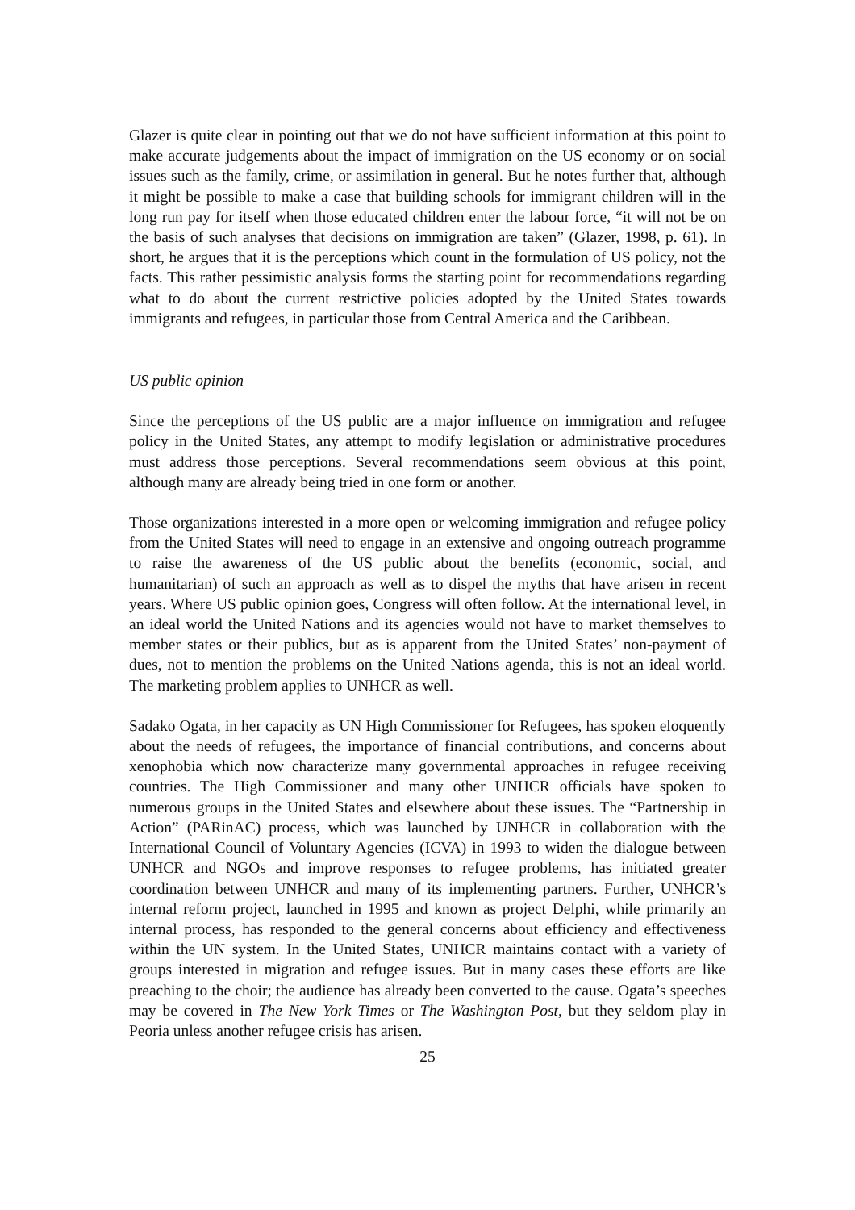Glazer is quite clear in pointing out that we do not have sufficient information at this point to make accurate judgements about the impact of immigration on the US economy or on social issues such as the family, crime, or assimilation in general. But he notes further that, although it might be possible to make a case that building schools for immigrant children will in the long run pay for itself when those educated children enter the labour force, “it will not be on the basis of such analyses that decisions on immigration are taken” (Glazer, 1998, p. 61). In short, he argues that it is the perceptions which count in the formulation of US policy, not the facts. This rather pessimistic analysis forms the starting point for recommendations regarding what to do about the current restrictive policies adopted by the United States towards immigrants and refugees, in particular those from Central America and the Caribbean.
US public opinion
Since the perceptions of the US public are a major influence on immigration and refugee policy in the United States, any attempt to modify legislation or administrative procedures must address those perceptions. Several recommendations seem obvious at this point, although many are already being tried in one form or another.
Those organizations interested in a more open or welcoming immigration and refugee policy from the United States will need to engage in an extensive and ongoing outreach programme to raise the awareness of the US public about the benefits (economic, social, and humanitarian) of such an approach as well as to dispel the myths that have arisen in recent years. Where US public opinion goes, Congress will often follow. At the international level, in an ideal world the United Nations and its agencies would not have to market themselves to member states or their publics, but as is apparent from the United States’ non-payment of dues, not to mention the problems on the United Nations agenda, this is not an ideal world. The marketing problem applies to UNHCR as well.
Sadako Ogata, in her capacity as UN High Commissioner for Refugees, has spoken eloquently about the needs of refugees, the importance of financial contributions, and concerns about xenophobia which now characterize many governmental approaches in refugee receiving countries. The High Commissioner and many other UNHCR officials have spoken to numerous groups in the United States and elsewhere about these issues. The “Partnership in Action” (PARinAC) process, which was launched by UNHCR in collaboration with the International Council of Voluntary Agencies (ICVA) in 1993 to widen the dialogue between UNHCR and NGOs and improve responses to refugee problems, has initiated greater coordination between UNHCR and many of its implementing partners. Further, UNHCR’s internal reform project, launched in 1995 and known as project Delphi, while primarily an internal process, has responded to the general concerns about efficiency and effectiveness within the UN system. In the United States, UNHCR maintains contact with a variety of groups interested in migration and refugee issues. But in many cases these efforts are like preaching to the choir; the audience has already been converted to the cause. Ogata’s speeches may be covered in The New York Times or The Washington Post, but they seldom play in Peoria unless another refugee crisis has arisen.
25